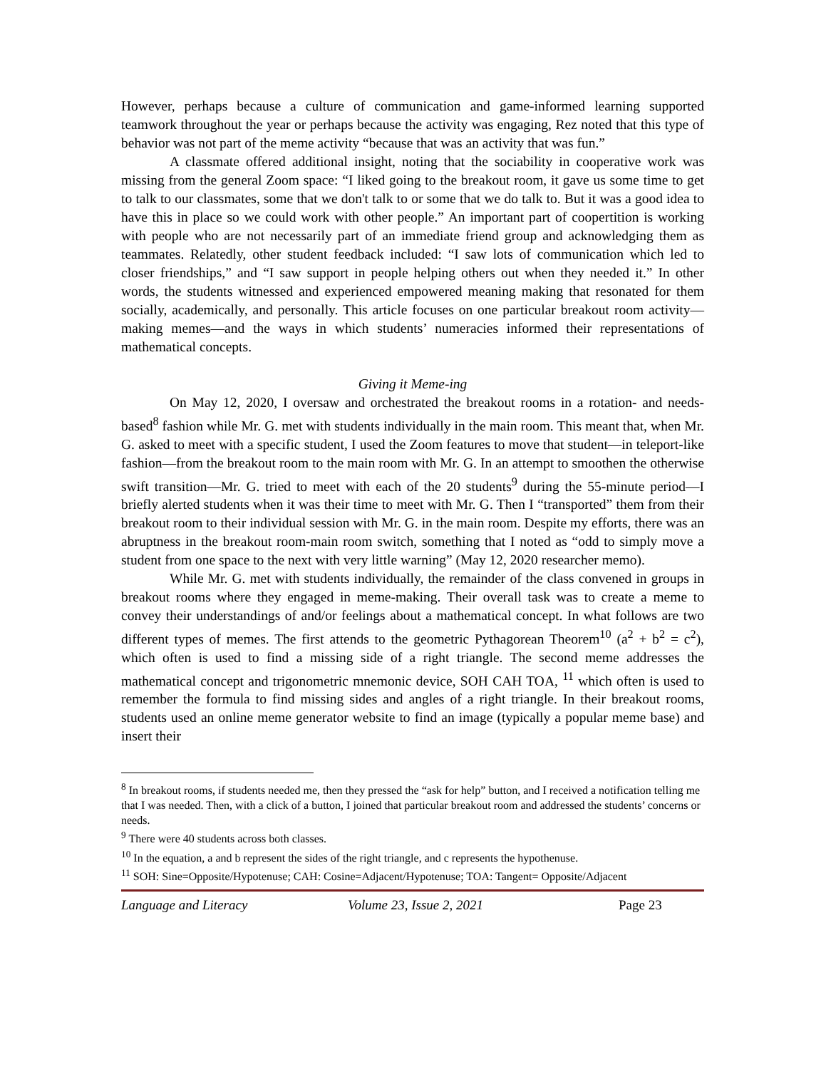However, perhaps because a culture of communication and game-informed learning supported teamwork throughout the year or perhaps because the activity was engaging, Rez noted that this type of behavior was not part of the meme activity “because that was an activity that was fun.”
A classmate offered additional insight, noting that the sociability in cooperative work was missing from the general Zoom space: “I liked going to the breakout room, it gave us some time to get to talk to our classmates, some that we don't talk to or some that we do talk to. But it was a good idea to have this in place so we could work with other people.” An important part of coopertition is working with people who are not necessarily part of an immediate friend group and acknowledging them as teammates. Relatedly, other student feedback included: “I saw lots of communication which led to closer friendships,” and “I saw support in people helping others out when they needed it.” In other words, the students witnessed and experienced empowered meaning making that resonated for them socially, academically, and personally. This article focuses on one particular breakout room activity—making memes—and the ways in which students’ numeracies informed their representations of mathematical concepts.
Giving it Meme-ing
On May 12, 2020, I oversaw and orchestrated the breakout rooms in a rotation- and needs-based<sup>8</sup> fashion while Mr. G. met with students individually in the main room. This meant that, when Mr. G. asked to meet with a specific student, I used the Zoom features to move that student—in teleport-like fashion—from the breakout room to the main room with Mr. G. In an attempt to smoothen the otherwise swift transition—Mr. G. tried to meet with each of the 20 students<sup>9</sup> during the 55-minute period—I briefly alerted students when it was their time to meet with Mr. G. Then I “transported” them from their breakout room to their individual session with Mr. G. in the main room. Despite my efforts, there was an abruptness in the breakout room-main room switch, something that I noted as “odd to simply move a student from one space to the next with very little warning” (May 12, 2020 researcher memo).
While Mr. G. met with students individually, the remainder of the class convened in groups in breakout rooms where they engaged in meme-making. Their overall task was to create a meme to convey their understandings of and/or feelings about a mathematical concept. In what follows are two different types of memes. The first attends to the geometric Pythagorean Theorem<sup>10</sup> (a<sup>2</sup> + b<sup>2</sup> = c<sup>2</sup>), which often is used to find a missing side of a right triangle. The second meme addresses the mathematical concept and trigonometric mnemonic device, SOH CAH TOA, <sup>11</sup> which often is used to remember the formula to find missing sides and angles of a right triangle. In their breakout rooms, students used an online meme generator website to find an image (typically a popular meme base) and insert their
<sup>8</sup> In breakout rooms, if students needed me, then they pressed the “ask for help” button, and I received a notification telling me that I was needed. Then, with a click of a button, I joined that particular breakout room and addressed the students’ concerns or needs.
<sup>9</sup> There were 40 students across both classes.
<sup>10</sup> In the equation, a and b represent the sides of the right triangle, and c represents the hypothenuse.
<sup>11</sup> SOH: Sine=Opposite/Hypotenuse; CAH: Cosine=Adjacent/Hypotenuse; TOA: Tangent= Opposite/Adjacent
Language and Literacy Volume 23, Issue 2, 2021 Page 23